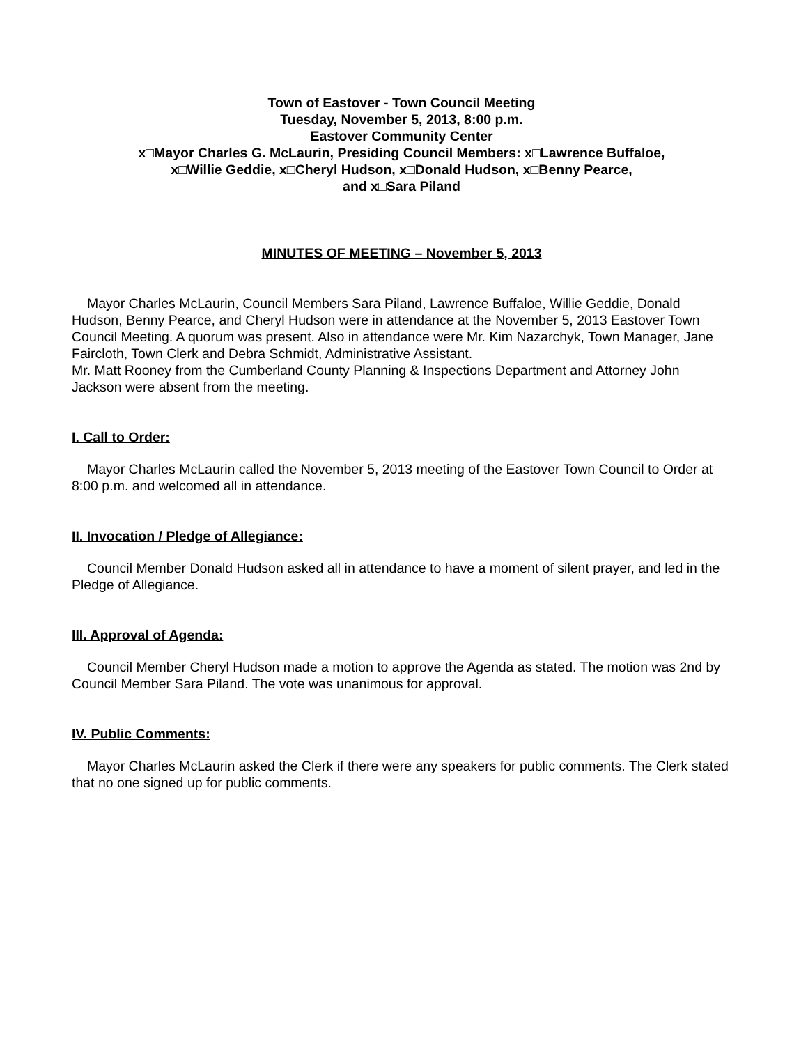Town of Eastover - Town Council Meeting
Tuesday, November 5, 2013, 8:00 p.m.
Eastover Community Center
x□Mayor Charles G. McLaurin, Presiding Council Members: x□Lawrence Buffaloe,
x□Willie Geddie, x□Cheryl Hudson, x□Donald Hudson, x□Benny Pearce,
and x□Sara Piland
MINUTES OF MEETING – November 5, 2013
Mayor Charles McLaurin, Council Members Sara Piland, Lawrence Buffaloe, Willie Geddie, Donald Hudson, Benny Pearce, and Cheryl Hudson were in attendance at the November 5, 2013 Eastover Town Council Meeting. A quorum was present. Also in attendance were Mr. Kim Nazarchyk, Town Manager, Jane Faircloth, Town Clerk and Debra Schmidt, Administrative Assistant.
Mr. Matt Rooney from the Cumberland County Planning & Inspections Department and Attorney John Jackson were absent from the meeting.
I. Call to Order:
Mayor Charles McLaurin called the November 5, 2013 meeting of the Eastover Town Council to Order at 8:00 p.m. and welcomed all in attendance.
II. Invocation / Pledge of Allegiance:
Council Member Donald Hudson asked all in attendance to have a moment of silent prayer, and led in the Pledge of Allegiance.
III. Approval of Agenda:
Council Member Cheryl Hudson made a motion to approve the Agenda as stated. The motion was 2nd by Council Member Sara Piland. The vote was unanimous for approval.
IV. Public Comments:
Mayor Charles McLaurin asked the Clerk if there were any speakers for public comments. The Clerk stated that no one signed up for public comments.